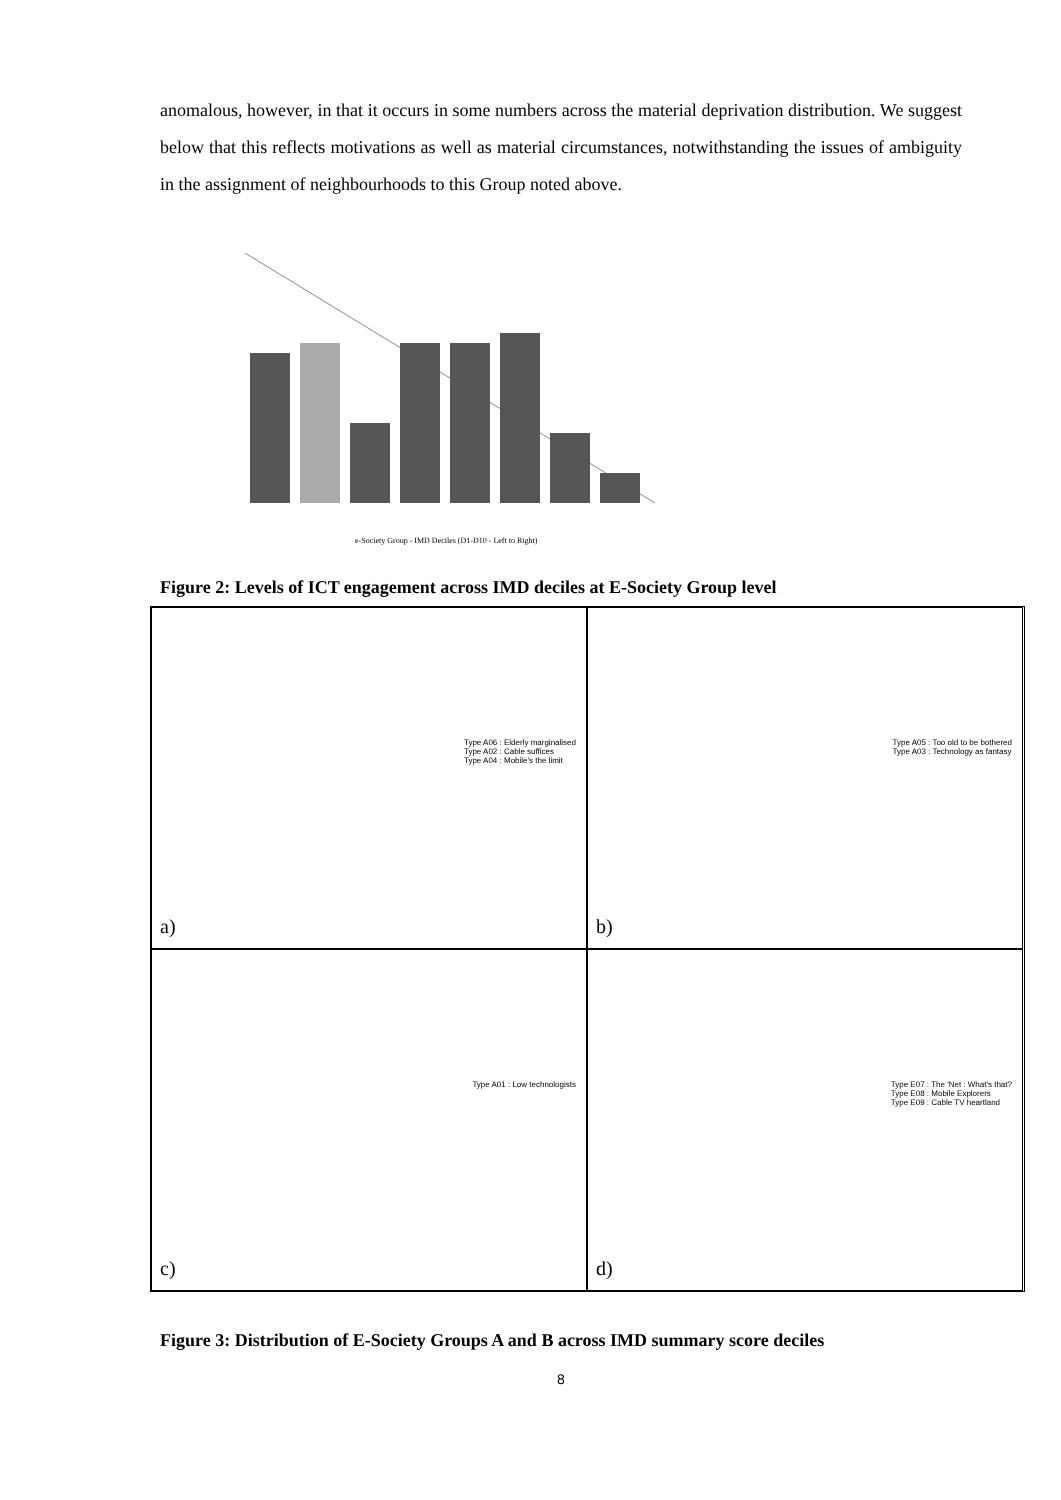anomalous, however, in that it occurs in some numbers across the material deprivation distribution. We suggest below that this reflects motivations as well as material circumstances, notwithstanding the issues of ambiguity in the assignment of neighbourhoods to this Group noted above.
e-Society Group - IMD Deciles (D1-D10 - Left to Right)
Figure 2: Levels of ICT engagement across IMD deciles at E-Society Group level
Type A06 : Elderly marginalised
Type A02 : Cable suffices
Type A04 : Mobile's the limit
a)
Type A05 : Too old to be bothered
Type A03 : Technology as fantasy
b)
Type A01 : Low technologists
c)
Type E07 : The 'Net : What's that?
Type E08 : Mobile Explorers
Type E09 : Cable TV heartland
d)
Figure 3: Distribution of E-Society Groups A and B across IMD summary score deciles
8